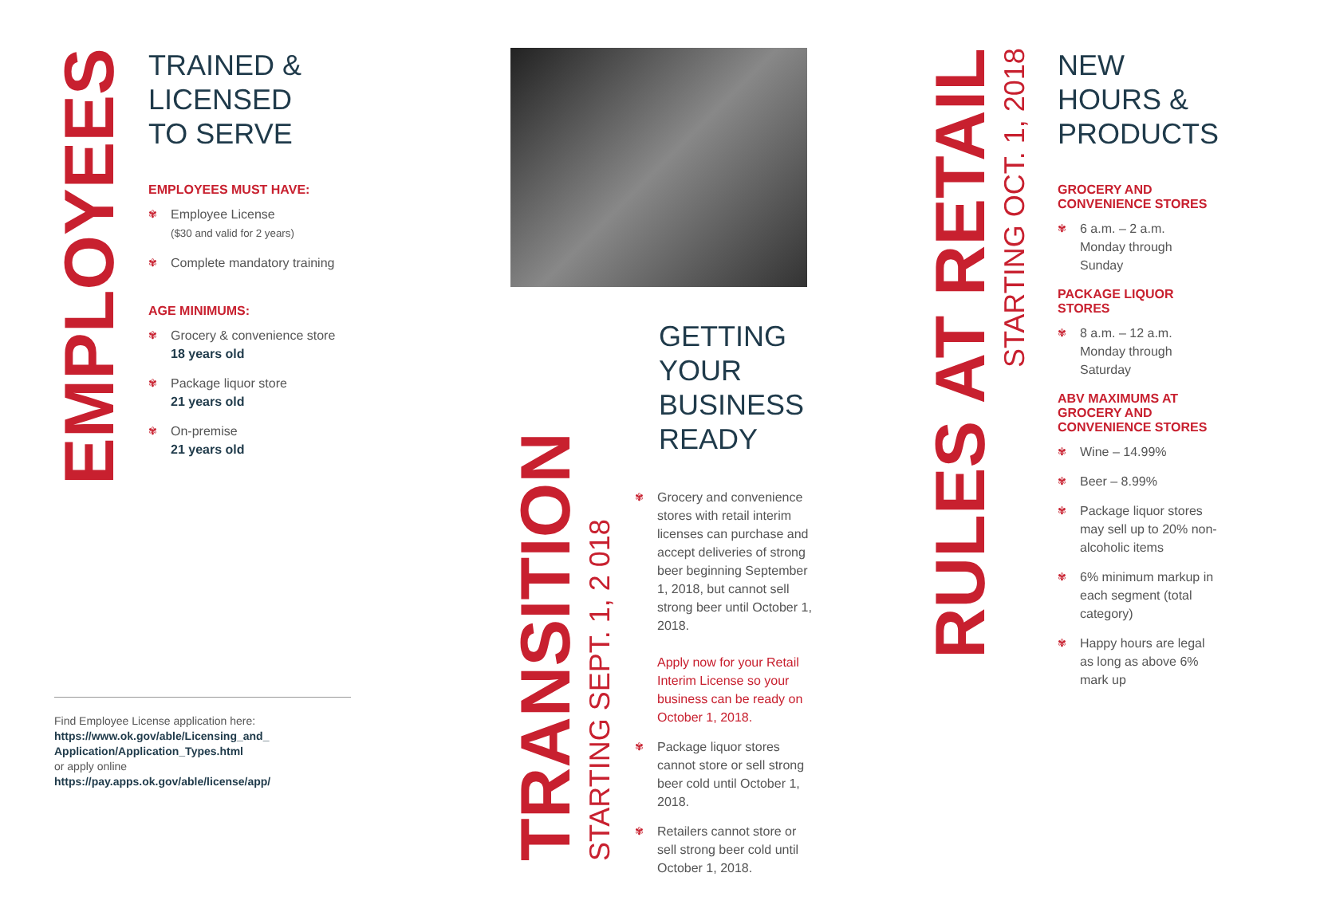EMPLOYEES
TRAINED &
LICENSED
TO SERVE
EMPLOYEES MUST HAVE:
✾ Employee License
($30 and valid for 2 years)
✾ Complete mandatory training
AGE MINIMUMS:
✾ Grocery & convenience store
18 years old
✾ Package liquor store
21 years old
✾ On-premise
21 years old
TRANSITION
STARTING SEPT. 1, 2 018
GETTING
YOUR
BUSINESS
READY
✾ Grocery and convenience stores with retail interim licenses can purchase and accept deliveries of strong beer beginning September 1, 2018, but cannot sell strong beer until October 1, 2018.
Apply now for your Retail Interim License so your business can be ready on October 1, 2018.
✾ Package liquor stores cannot store or sell strong beer cold until October 1, 2018.
✾ Retailers cannot store or sell strong beer cold until October 1, 2018.
RULES AT RETAIL
STARTING OCT. 1, 2018
NEW
HOURS &
PRODUCTS
GROCERY AND CONVENIENCE STORES
✾ 6 a.m. – 2 a.m.
Monday through Sunday
PACKAGE LIQUOR STORES
✾ 8 a.m. – 12 a.m.
Monday through Saturday
ABV MAXIMUMS AT GROCERY AND CONVENIENCE STORES
✾ Wine – 14.99%
✾ Beer – 8.99%
✾ Package liquor stores may sell up to 20% non-alcoholic items
✾ 6% minimum markup in each segment (total category)
✾ Happy hours are legal as long as above 6% mark up
Find Employee License application here:
https://www.ok.gov/able/Licensing_and_ Application/Application_Types.html
or apply online
https://pay.apps.ok.gov/able/license/app/